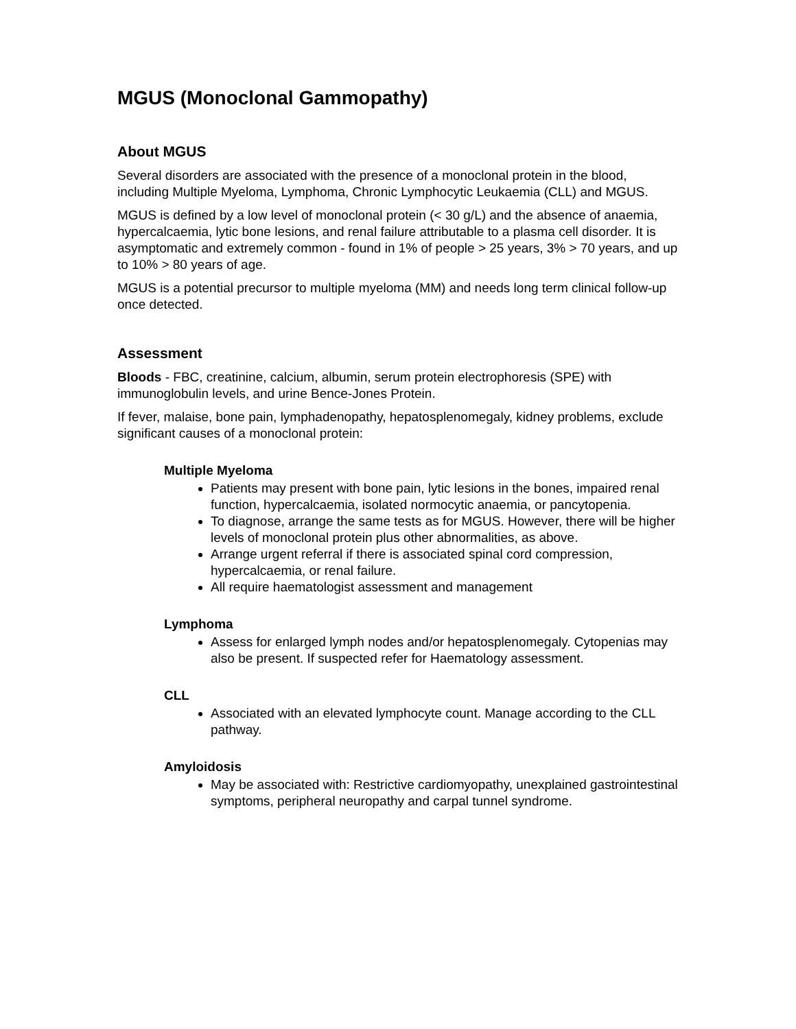MGUS (Monoclonal Gammopathy)
About MGUS
Several disorders are associated with the presence of a monoclonal protein in the blood, including Multiple Myeloma, Lymphoma, Chronic Lymphocytic Leukaemia (CLL) and MGUS.
MGUS is defined by a low level of monoclonal protein (< 30 g/L) and the absence of anaemia, hypercalcaemia, lytic bone lesions, and renal failure attributable to a plasma cell disorder. It is asymptomatic and extremely common - found in 1% of people > 25 years, 3% > 70 years, and up to 10% > 80 years of age.
MGUS is a potential precursor to multiple myeloma (MM) and needs long term clinical follow-up once detected.
Assessment
Bloods - FBC, creatinine, calcium, albumin, serum protein electrophoresis (SPE) with immunoglobulin levels, and urine Bence-Jones Protein.
If fever, malaise, bone pain, lymphadenopathy, hepatosplenomegaly, kidney problems, exclude significant causes of a monoclonal protein:
Multiple Myeloma
Patients may present with bone pain, lytic lesions in the bones, impaired renal function, hypercalcaemia, isolated normocytic anaemia, or pancytopenia.
To diagnose, arrange the same tests as for MGUS. However, there will be higher levels of monoclonal protein plus other abnormalities, as above.
Arrange urgent referral if there is associated spinal cord compression, hypercalcaemia, or renal failure.
All require haematologist assessment and management
Lymphoma
Assess for enlarged lymph nodes and/or hepatosplenomegaly. Cytopenias may also be present. If suspected refer for Haematology assessment.
CLL
Associated with an elevated lymphocyte count. Manage according to the CLL pathway.
Amyloidosis
May be associated with: Restrictive cardiomyopathy, unexplained gastrointestinal symptoms, peripheral neuropathy and carpal tunnel syndrome.